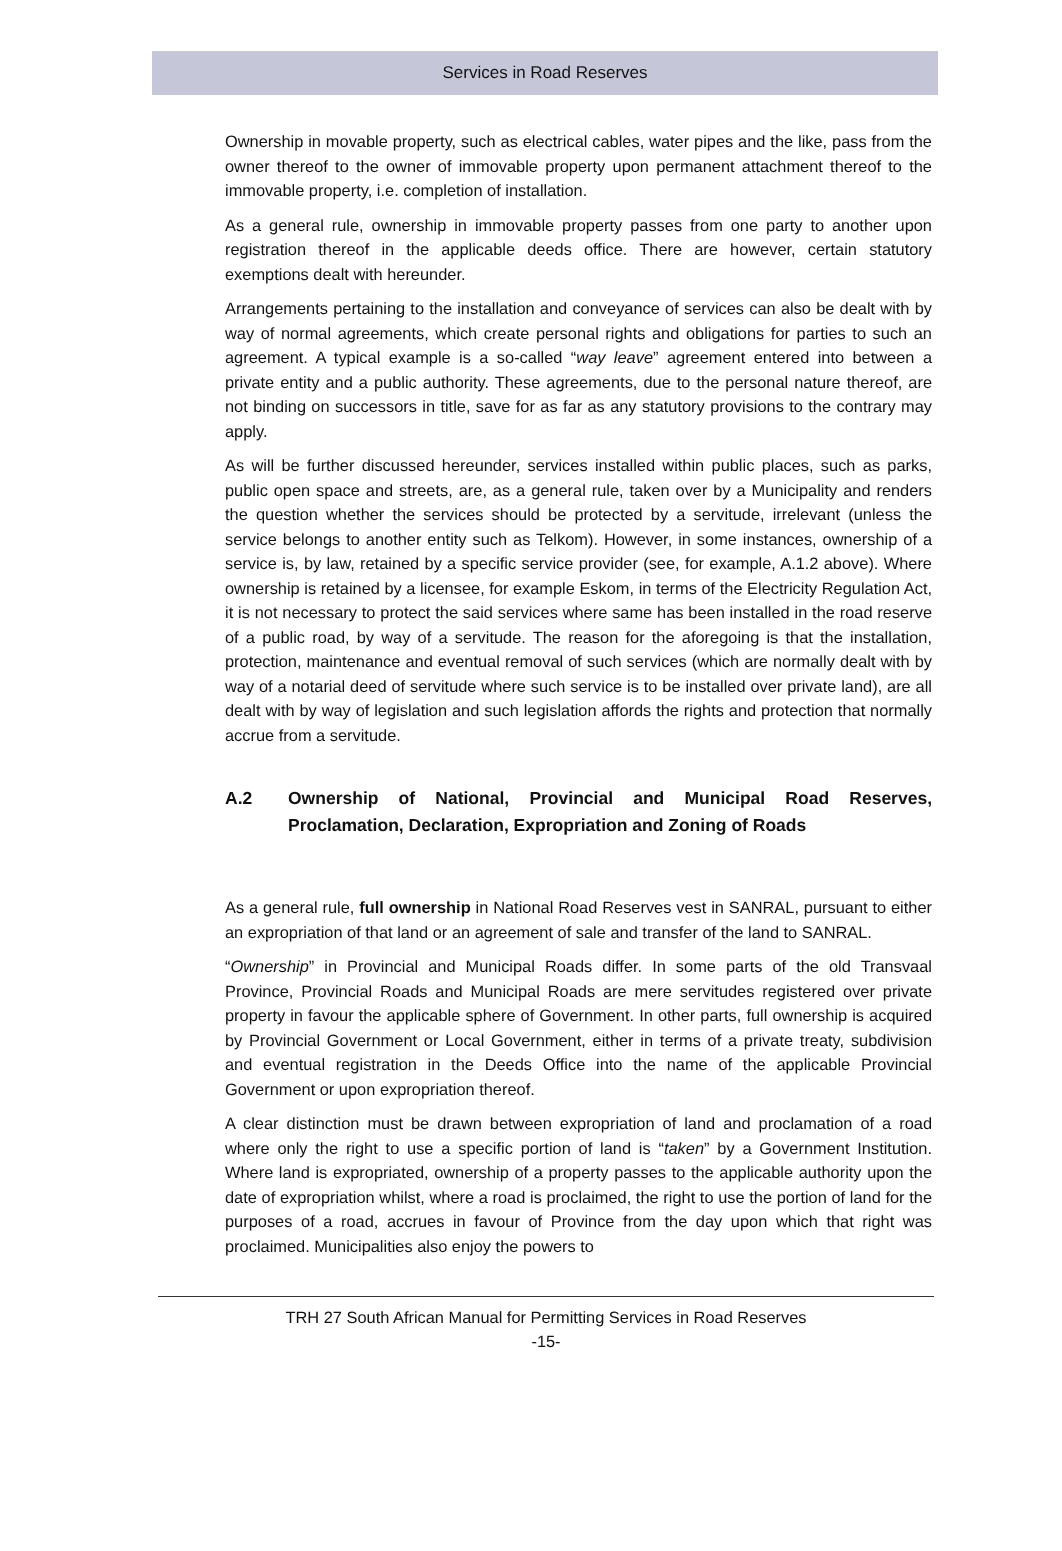Services in Road Reserves
Ownership in movable property, such as electrical cables, water pipes and the like, pass from the owner thereof to the owner of immovable property upon permanent attachment thereof to the immovable property, i.e. completion of installation.
As a general rule, ownership in immovable property passes from one party to another upon registration thereof in the applicable deeds office. There are however, certain statutory exemptions dealt with hereunder.
Arrangements pertaining to the installation and conveyance of services can also be dealt with by way of normal agreements, which create personal rights and obligations for parties to such an agreement. A typical example is a so-called “way leave” agreement entered into between a private entity and a public authority. These agreements, due to the personal nature thereof, are not binding on successors in title, save for as far as any statutory provisions to the contrary may apply.
As will be further discussed hereunder, services installed within public places, such as parks, public open space and streets, are, as a general rule, taken over by a Municipality and renders the question whether the services should be protected by a servitude, irrelevant (unless the service belongs to another entity such as Telkom). However, in some instances, ownership of a service is, by law, retained by a specific service provider (see, for example, A.1.2 above). Where ownership is retained by a licensee, for example Eskom, in terms of the Electricity Regulation Act, it is not necessary to protect the said services where same has been installed in the road reserve of a public road, by way of a servitude. The reason for the aforegoing is that the installation, protection, maintenance and eventual removal of such services (which are normally dealt with by way of a notarial deed of servitude where such service is to be installed over private land), are all dealt with by way of legislation and such legislation affords the rights and protection that normally accrue from a servitude.
A.2 Ownership of National, Provincial and Municipal Road Reserves, Proclamation, Declaration, Expropriation and Zoning of Roads
As a general rule, full ownership in National Road Reserves vest in SANRAL, pursuant to either an expropriation of that land or an agreement of sale and transfer of the land to SANRAL.
“Ownership” in Provincial and Municipal Roads differ. In some parts of the old Transvaal Province, Provincial Roads and Municipal Roads are mere servitudes registered over private property in favour the applicable sphere of Government. In other parts, full ownership is acquired by Provincial Government or Local Government, either in terms of a private treaty, subdivision and eventual registration in the Deeds Office into the name of the applicable Provincial Government or upon expropriation thereof.
A clear distinction must be drawn between expropriation of land and proclamation of a road where only the right to use a specific portion of land is “taken” by a Government Institution. Where land is expropriated, ownership of a property passes to the applicable authority upon the date of expropriation whilst, where a road is proclaimed, the right to use the portion of land for the purposes of a road, accrues in favour of Province from the day upon which that right was proclaimed. Municipalities also enjoy the powers to
TRH 27 South African Manual for Permitting Services in Road Reserves
-15-